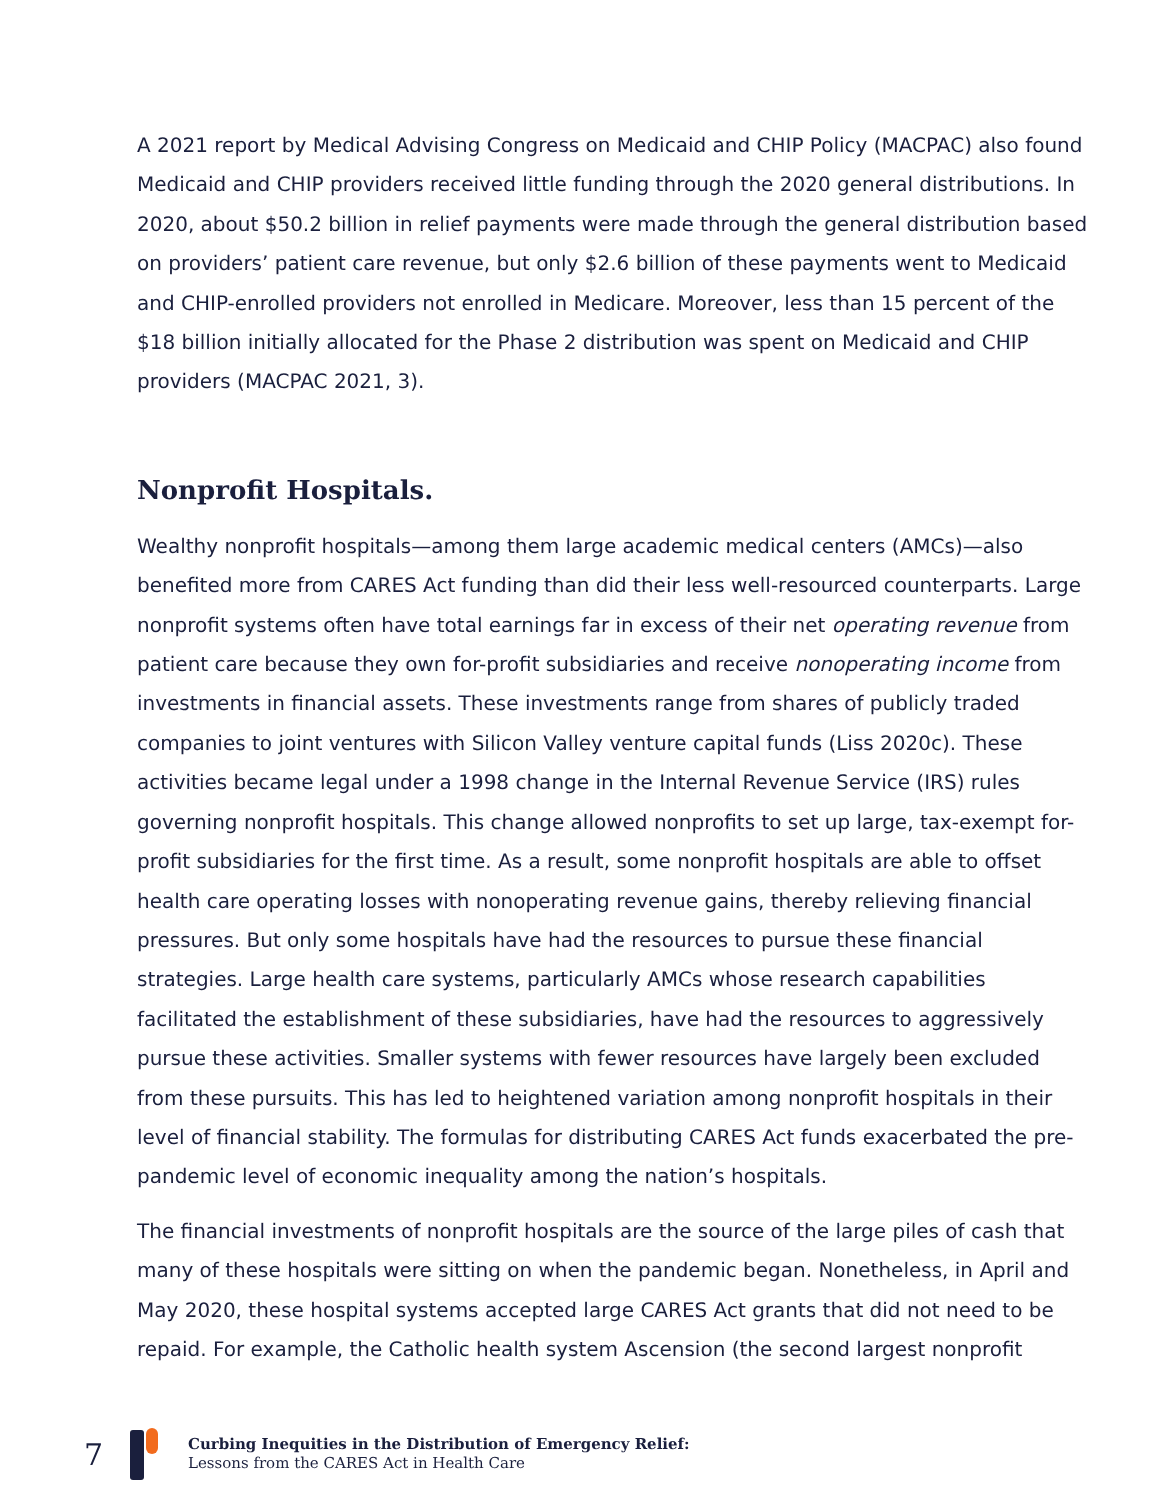A 2021 report by Medical Advising Congress on Medicaid and CHIP Policy (MACPAC) also found Medicaid and CHIP providers received little funding through the 2020 general distributions. In 2020, about $50.2 billion in relief payments were made through the general distribution based on providers’ patient care revenue, but only $2.6 billion of these payments went to Medicaid and CHIP-enrolled providers not enrolled in Medicare. Moreover, less than 15 percent of the $18 billion initially allocated for the Phase 2 distribution was spent on Medicaid and CHIP providers (MACPAC 2021, 3).
Nonprofit Hospitals.
Wealthy nonprofit hospitals—among them large academic medical centers (AMCs)—also benefited more from CARES Act funding than did their less well-resourced counterparts. Large nonprofit systems often have total earnings far in excess of their net operating revenue from patient care because they own for-profit subsidiaries and receive nonoperating income from investments in financial assets. These investments range from shares of publicly traded companies to joint ventures with Silicon Valley venture capital funds (Liss 2020c). These activities became legal under a 1998 change in the Internal Revenue Service (IRS) rules governing nonprofit hospitals. This change allowed nonprofits to set up large, tax-exempt for-profit subsidiaries for the first time. As a result, some nonprofit hospitals are able to offset health care operating losses with nonoperating revenue gains, thereby relieving financial pressures. But only some hospitals have had the resources to pursue these financial strategies. Large health care systems, particularly AMCs whose research capabilities facilitated the establishment of these subsidiaries, have had the resources to aggressively pursue these activities. Smaller systems with fewer resources have largely been excluded from these pursuits. This has led to heightened variation among nonprofit hospitals in their level of financial stability. The formulas for distributing CARES Act funds exacerbated the pre-pandemic level of economic inequality among the nation’s hospitals.
The financial investments of nonprofit hospitals are the source of the large piles of cash that many of these hospitals were sitting on when the pandemic began. Nonetheless, in April and May 2020, these hospital systems accepted large CARES Act grants that did not need to be repaid. For example, the Catholic health system Ascension (the second largest nonprofit
7
Curbing Inequities in the Distribution of Emergency Relief:
Lessons from the CARES Act in Health Care